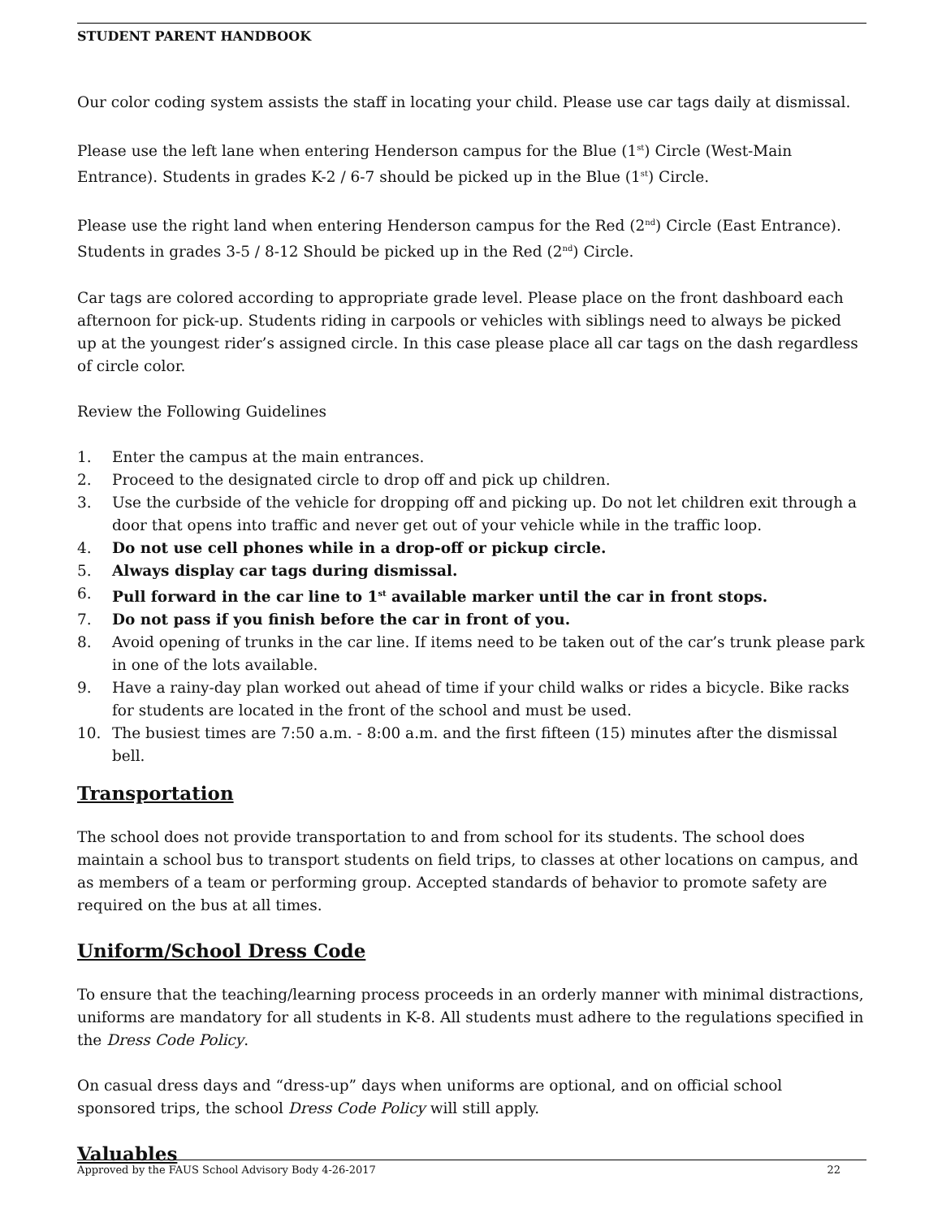STUDENT PARENT HANDBOOK
Our color coding system assists the staff in locating your child. Please use car tags daily at dismissal.
Please use the left lane when entering Henderson campus for the Blue (1<sup>st</sup>) Circle (West-Main Entrance). Students in grades K-2 / 6-7 should be picked up in the Blue (1<sup>st</sup>) Circle.
Please use the right land when entering Henderson campus for the Red (2<sup>nd</sup>) Circle (East Entrance). Students in grades 3-5 / 8-12 Should be picked up in the Red (2<sup>nd</sup>) Circle.
Car tags are colored according to appropriate grade level. Please place on the front dashboard each afternoon for pick-up. Students riding in carpools or vehicles with siblings need to always be picked up at the youngest rider’s assigned circle. In this case please place all car tags on the dash regardless of circle color.
Review the Following Guidelines
1. Enter the campus at the main entrances.
2. Proceed to the designated circle to drop off and pick up children.
3. Use the curbside of the vehicle for dropping off and picking up. Do not let children exit through a door that opens into traffic and never get out of your vehicle while in the traffic loop.
4. Do not use cell phones while in a drop-off or pickup circle.
5. Always display car tags during dismissal.
6. Pull forward in the car line to 1<sup>st</sup> available marker until the car in front stops.
7. Do not pass if you finish before the car in front of you.
8. Avoid opening of trunks in the car line. If items need to be taken out of the car’s trunk please park in one of the lots available.
9. Have a rainy-day plan worked out ahead of time if your child walks or rides a bicycle. Bike racks for students are located in the front of the school and must be used.
10. The busiest times are 7:50 a.m. - 8:00 a.m. and the first fifteen (15) minutes after the dismissal bell.
Transportation
The school does not provide transportation to and from school for its students. The school does maintain a school bus to transport students on field trips, to classes at other locations on campus, and as members of a team or performing group. Accepted standards of behavior to promote safety are required on the bus at all times.
Uniform/School Dress Code
To ensure that the teaching/learning process proceeds in an orderly manner with minimal distractions, uniforms are mandatory for all students in K-8. All students must adhere to the regulations specified in the Dress Code Policy.
On casual dress days and “dress-up” days when uniforms are optional, and on official school sponsored trips, the school Dress Code Policy will still apply.
Valuables
Approved by the FAUS School Advisory Body 4-26-2017 22